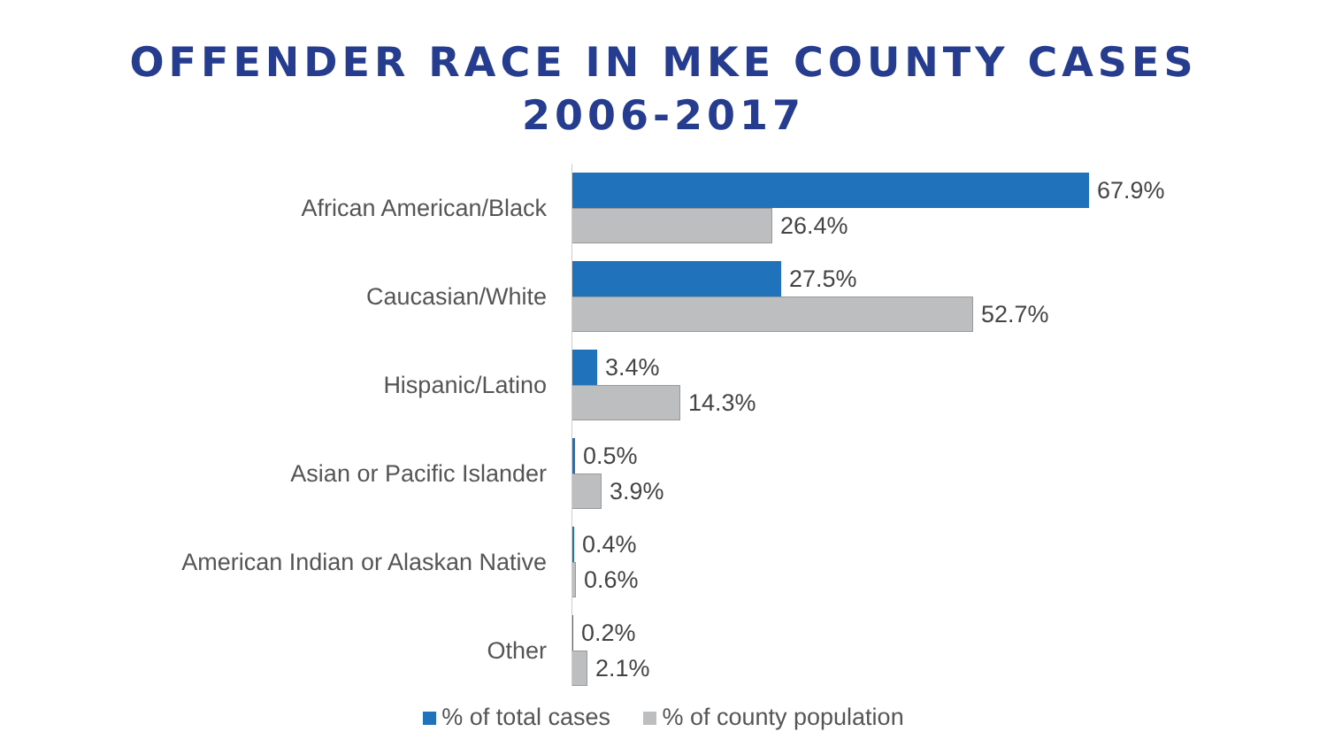OFFENDER RACE IN MKE COUNTY CASES
2006-2017
African American/Black
67.9%
26.4%
Caucasian/White
27.5%
52.7%
Hispanic/Latino
3.4%
14.3%
Asian or Pacific Islander
0.5%
3.9%
American Indian or Alaskan Native
0.4%
0.6%
Other
0.2%
2.1%
% of total cases % of county population